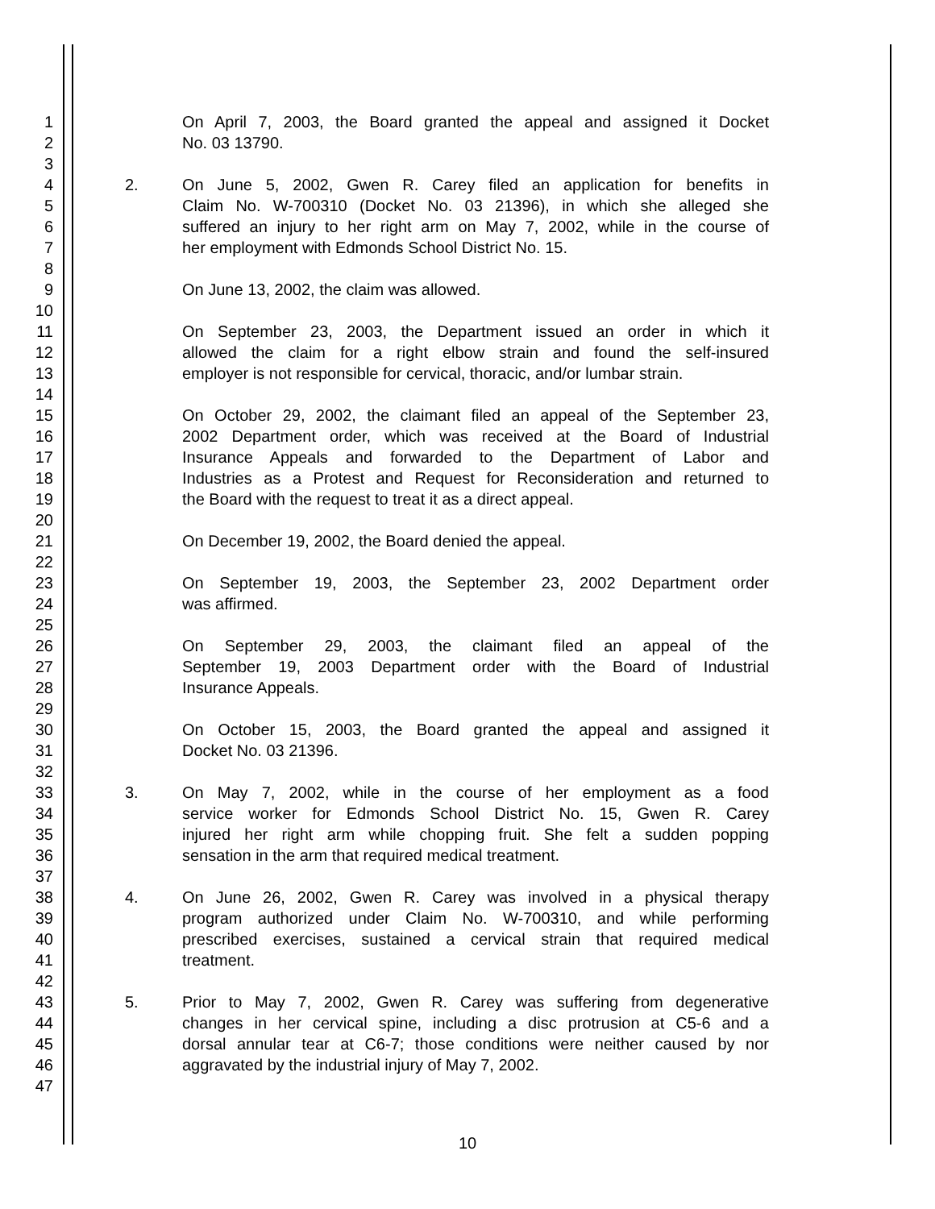1 On April 7, 2003, the Board granted the appeal and assigned it Docket
2 No. 03 13790.
3
4 2. On June 5, 2002, Gwen R. Carey filed an application for benefits in
5 Claim No. W-700310 (Docket No. 03 21396), in which she alleged she
6 suffered an injury to her right arm on May 7, 2002, while in the course of
7 her employment with Edmonds School District No. 15.
8
9 On June 13, 2002, the claim was allowed.
10
11 On September 23, 2003, the Department issued an order in which it
12 allowed the claim for a right elbow strain and found the self-insured
13 employer is not responsible for cervical, thoracic, and/or lumbar strain.
14
15 On October 29, 2002, the claimant filed an appeal of the September 23,
16 2002 Department order, which was received at the Board of Industrial
17 Insurance Appeals and forwarded to the Department of Labor and
18 Industries as a Protest and Request for Reconsideration and returned to
19 the Board with the request to treat it as a direct appeal.
20
21 On December 19, 2002, the Board denied the appeal.
22
23 On September 19, 2003, the September 23, 2002 Department order
24 was affirmed.
25
26 On September 29, 2003, the claimant filed an appeal of the
27 September 19, 2003 Department order with the Board of Industrial
28 Insurance Appeals.
29
30 On October 15, 2003, the Board granted the appeal and assigned it
31 Docket No. 03 21396.
32
33 3. On May 7, 2002, while in the course of her employment as a food
34 service worker for Edmonds School District No. 15, Gwen R. Carey
35 injured her right arm while chopping fruit. She felt a sudden popping
36 sensation in the arm that required medical treatment.
37
38 4. On June 26, 2002, Gwen R. Carey was involved in a physical therapy
39 program authorized under Claim No. W-700310, and while performing
40 prescribed exercises, sustained a cervical strain that required medical
41 treatment.
42
43 5. Prior to May 7, 2002, Gwen R. Carey was suffering from degenerative
44 changes in her cervical spine, including a disc protrusion at C5-6 and a
45 dorsal annular tear at C6-7; those conditions were neither caused by nor
46 aggravated by the industrial injury of May 7, 2002.
47
10